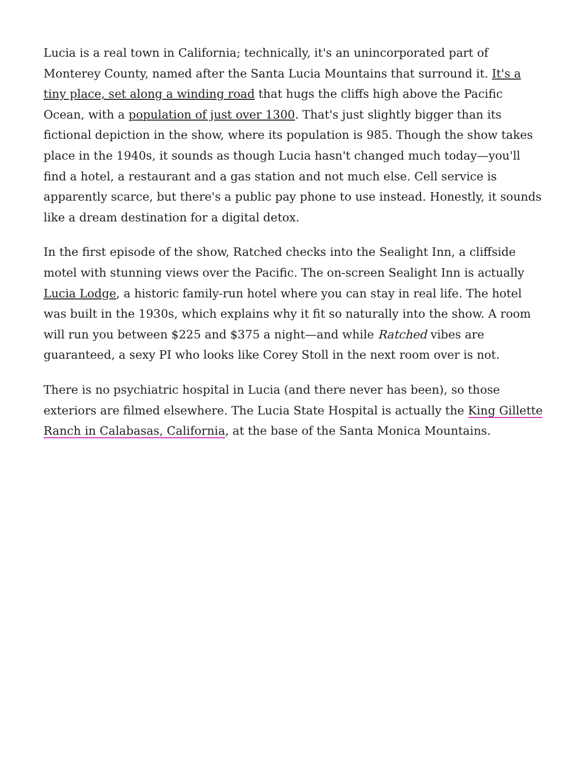Lucia is a real town in California; technically, it's an unincorporated part of Monterey County, named after the Santa Lucia Mountains that surround it. It's a tiny place, set along a winding road that hugs the cliffs high above the Pacific Ocean, with a population of just over 1300. That's just slightly bigger than its fictional depiction in the show, where its population is 985. Though the show takes place in the 1940s, it sounds as though Lucia hasn't changed much today—you'll find a hotel, a restaurant and a gas station and not much else. Cell service is apparently scarce, but there's a public pay phone to use instead. Honestly, it sounds like a dream destination for a digital detox.
In the first episode of the show, Ratched checks into the Sealight Inn, a cliffside motel with stunning views over the Pacific. The on-screen Sealight Inn is actually Lucia Lodge, a historic family-run hotel where you can stay in real life. The hotel was built in the 1930s, which explains why it fit so naturally into the show. A room will run you between $225 and $375 a night—and while Ratched vibes are guaranteed, a sexy PI who looks like Corey Stoll in the next room over is not.
There is no psychiatric hospital in Lucia (and there never has been), so those exteriors are filmed elsewhere. The Lucia State Hospital is actually the King Gillette Ranch in Calabasas, California, at the base of the Santa Monica Mountains.